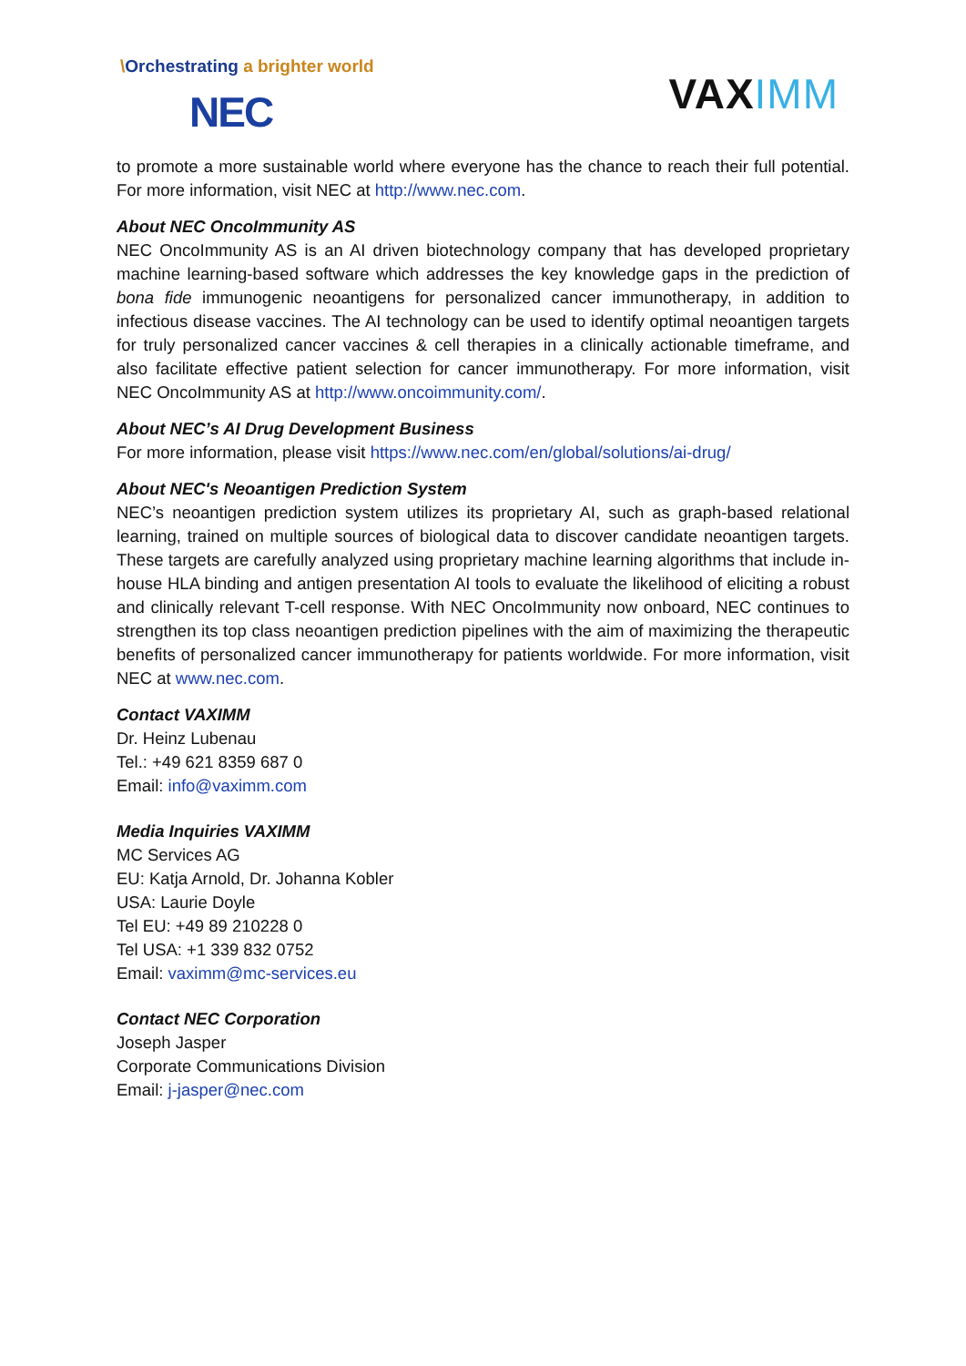\Orchestrating a brighter world
NEC
VAXIMM
to promote a more sustainable world where everyone has the chance to reach their full potential. For more information, visit NEC at http://www.nec.com.
About NEC OncoImmunity AS
NEC OncoImmunity AS is an AI driven biotechnology company that has developed proprietary machine learning-based software which addresses the key knowledge gaps in the prediction of bona fide immunogenic neoantigens for personalized cancer immunotherapy, in addition to infectious disease vaccines. The AI technology can be used to identify optimal neoantigen targets for truly personalized cancer vaccines & cell therapies in a clinically actionable timeframe, and also facilitate effective patient selection for cancer immunotherapy. For more information, visit NEC OncoImmunity AS at http://www.oncoimmunity.com/.
About NEC’s AI Drug Development Business
For more information, please visit https://www.nec.com/en/global/solutions/ai-drug/
About NEC's Neoantigen Prediction System
NEC’s neoantigen prediction system utilizes its proprietary AI, such as graph-based relational learning, trained on multiple sources of biological data to discover candidate neoantigen targets. These targets are carefully analyzed using proprietary machine learning algorithms that include in-house HLA binding and antigen presentation AI tools to evaluate the likelihood of eliciting a robust and clinically relevant T-cell response. With NEC OncoImmunity now onboard, NEC continues to strengthen its top class neoantigen prediction pipelines with the aim of maximizing the therapeutic benefits of personalized cancer immunotherapy for patients worldwide. For more information, visit NEC at www.nec.com.
Contact VAXIMM
Dr. Heinz Lubenau
Tel.: +49 621 8359 687 0
Email: info@vaximm.com
Media Inquiries VAXIMM
MC Services AG
EU: Katja Arnold, Dr. Johanna Kobler
USA: Laurie Doyle
Tel EU: +49 89 210228 0
Tel USA: +1 339 832 0752
Email: vaximm@mc-services.eu
Contact NEC Corporation
Joseph Jasper
Corporate Communications Division
Email: j-jasper@nec.com